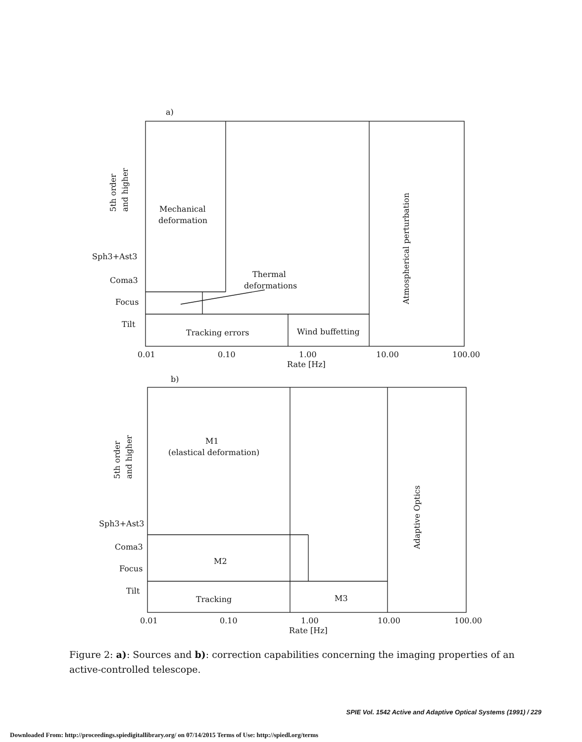a)
Mechanical
deformation
Thermal
deformations
Tracking errors
Wind buffetting
Atmospherical perturbation
5th order
and higher
Sph3+Ast3
Coma3
Focus
Tilt
0.01
0.10
1.00
10.00
100.00
Rate [Hz]
b)
M1
(elastical deformation)
M2
Tracking
M3
Adaptive Optics
5th order
and higher
Sph3+Ast3
Coma3
Focus
Tilt
0.01
0.10
1.00
10.00
100.00
Rate [Hz]
Figure 2: a): Sources and b): correction capabilities concerning the imaging properties of an active-controlled telescope.
SPIE Vol. 1542 Active and Adaptive Optical Systems (1991) / 229
Downloaded From: http://proceedings.spiedigitallibrary.org/ on 07/14/2015 Terms of Use: http://spiedl.org/terms